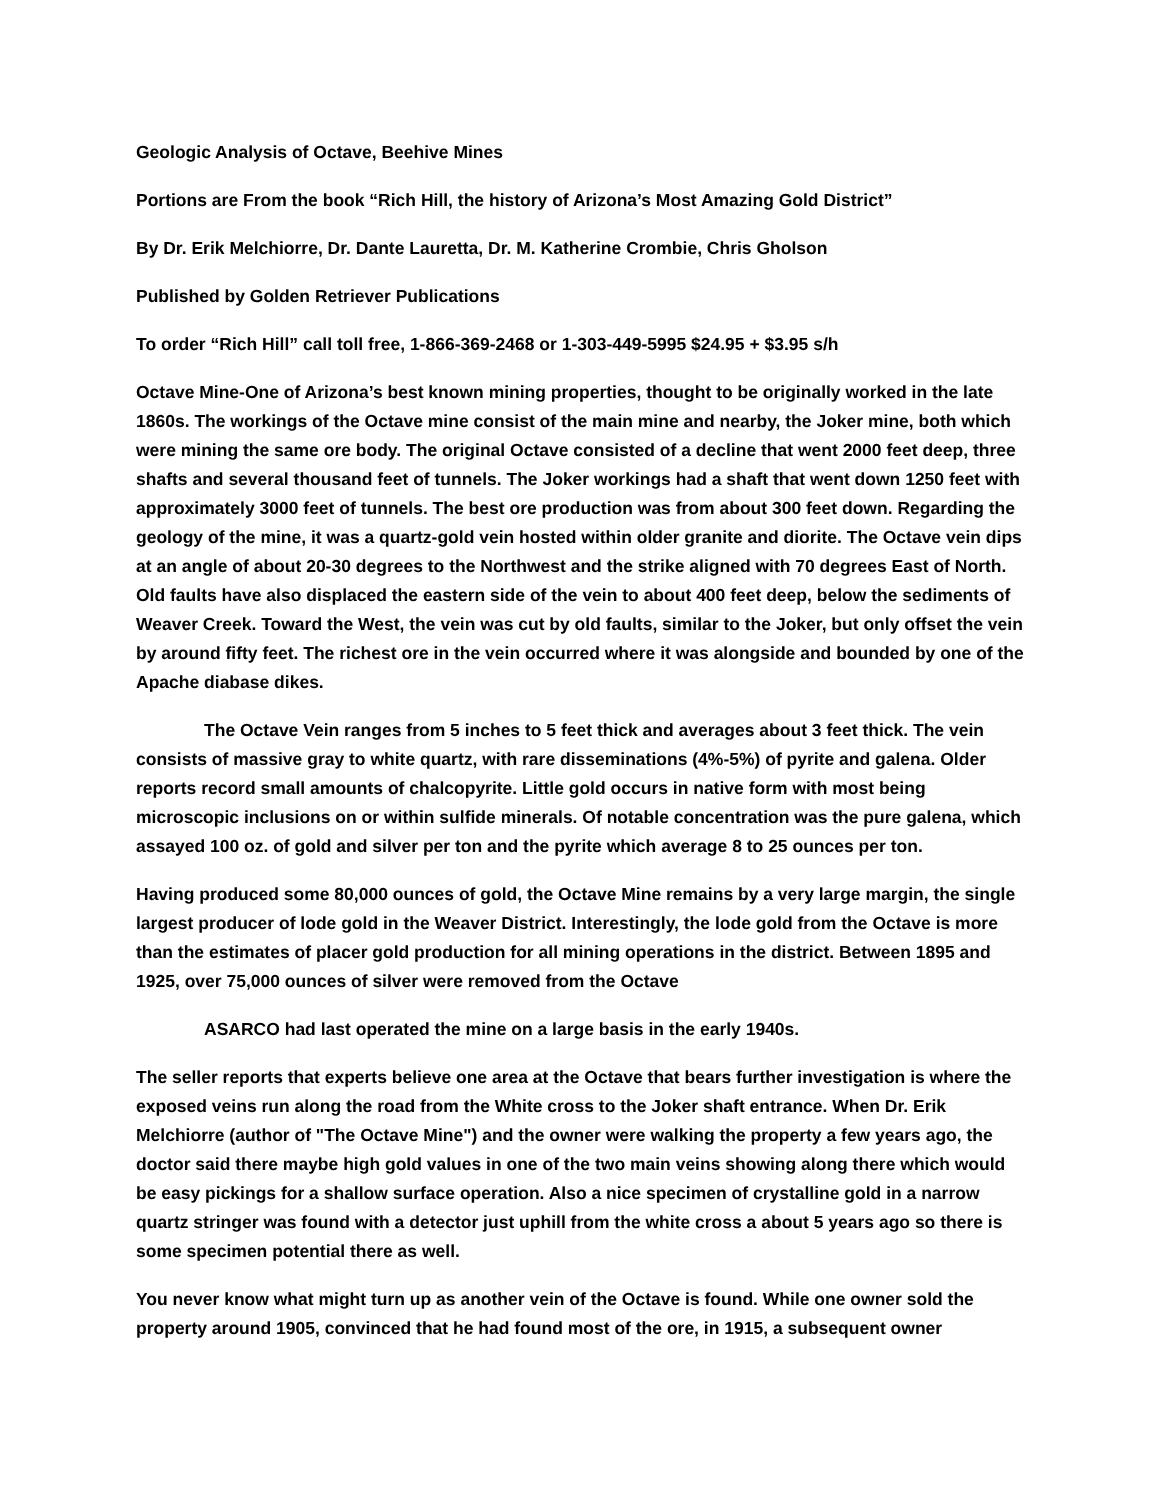Geologic Analysis of Octave, Beehive Mines
Portions are From the book “Rich Hill, the history of Arizona’s Most Amazing Gold District”
By Dr. Erik Melchiorre, Dr. Dante Lauretta, Dr. M. Katherine Crombie, Chris Gholson
Published by Golden Retriever Publications
To order “Rich Hill” call toll free, 1-866-369-2468 or 1-303-449-5995 $24.95 + $3.95 s/h
Octave Mine-One of Arizona’s best known mining properties, thought to be originally worked in the late 1860s. The workings of the Octave mine consist of the main mine and nearby, the Joker mine, both which were mining the same ore body. The original Octave consisted of a decline that went 2000 feet deep, three shafts and several thousand feet of tunnels. The Joker workings had a shaft that went down 1250 feet with approximately 3000 feet of tunnels. The best ore production was from about 300 feet down. Regarding the geology of the mine, it was a quartz-gold vein hosted within older granite and diorite. The Octave vein dips at an angle of about 20-30 degrees to the Northwest and the strike aligned with 70 degrees East of North. Old faults have also displaced the eastern side of the vein to about 400 feet deep, below the sediments of Weaver Creek. Toward the West, the vein was cut by old faults, similar to the Joker, but only offset the vein by around fifty feet. The richest ore in the vein occurred where it was alongside and bounded by one of the Apache diabase dikes.
The Octave Vein ranges from 5 inches to 5 feet thick and averages about 3 feet thick. The vein consists of massive gray to white quartz, with rare disseminations (4%-5%) of pyrite and galena. Older reports record small amounts of chalcopyrite. Little gold occurs in native form with most being microscopic inclusions on or within sulfide minerals. Of notable concentration was the pure galena, which assayed 100 oz. of gold and silver per ton and the pyrite which average 8 to 25 ounces per ton.
Having produced some 80,000 ounces of gold, the Octave Mine remains by a very large margin, the single largest producer of lode gold in the Weaver District. Interestingly, the lode gold from the Octave is more than the estimates of placer gold production for all mining operations in the district. Between 1895 and 1925, over 75,000 ounces of silver were removed from the Octave
ASARCO had last operated the mine on a large basis in the early 1940s.
The seller reports that experts believe one area at the Octave that bears further investigation is where the exposed veins run along the road from the White cross to the Joker shaft entrance. When Dr. Erik Melchiorre (author of "The Octave Mine") and the owner were walking the property a few years ago, the doctor said there maybe high gold values in one of the two main veins showing along there which would be easy pickings for a shallow surface operation. Also a nice specimen of crystalline gold in a narrow quartz stringer was found with a detector just uphill from the white cross a about 5 years ago so there is some specimen potential there as well.
You never know what might turn up as another vein of the Octave is found. While one owner sold the property around 1905, convinced that he had found most of the ore, in 1915, a subsequent owner